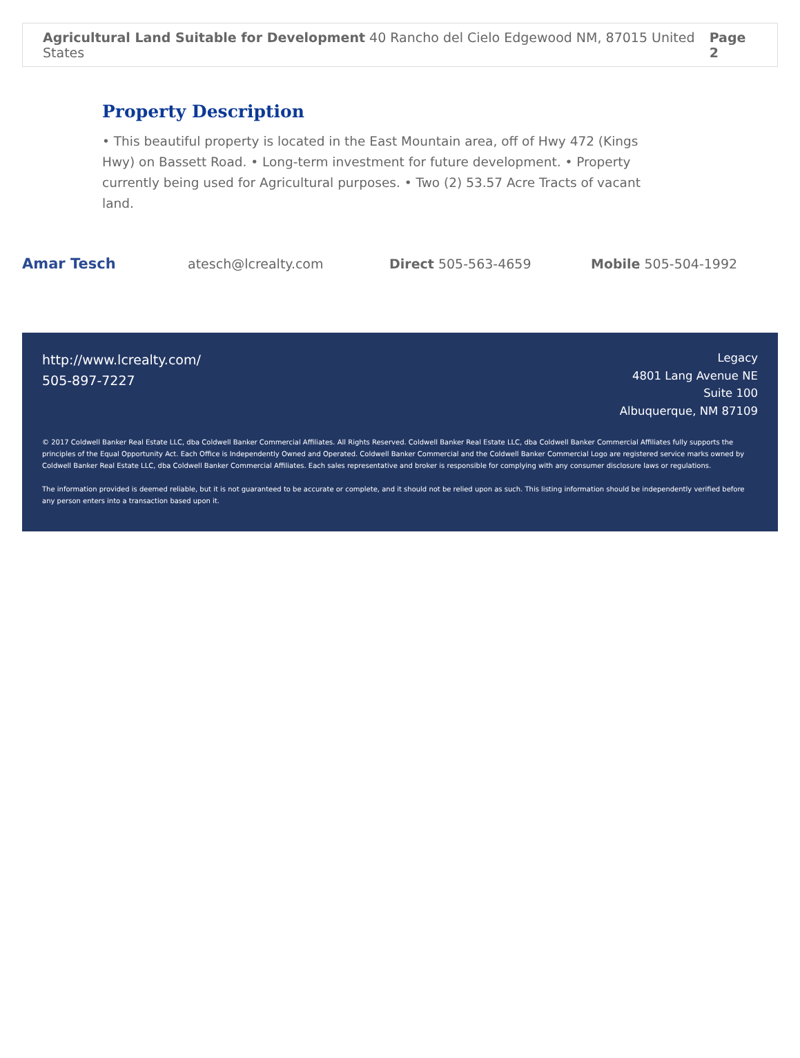Agricultural Land Suitable for Development 40 Rancho del Cielo Edgewood NM, 87015 United States Page 2
Property Description
• This beautiful property is located in the East Mountain area, off of Hwy 472 (Kings Hwy) on Bassett Road. • Long-term investment for future development. • Property currently being used for Agricultural purposes. • Two (2) 53.57 Acre Tracts of vacant land.
Amar Tesch atesch@lcrealty.com Direct 505-563-4659 Mobile 505-504-1992
http://www.lcrealty.com/
505-897-7227
Legacy
4801 Lang Avenue NE
Suite 100
Albuquerque, NM 87109
© 2017 Coldwell Banker Real Estate LLC, dba Coldwell Banker Commercial Affiliates. All Rights Reserved. Coldwell Banker Real Estate LLC, dba Coldwell Banker Commercial Affiliates fully supports the principles of the Equal Opportunity Act. Each Office is Independently Owned and Operated. Coldwell Banker Commercial and the Coldwell Banker Commercial Logo are registered service marks owned by Coldwell Banker Real Estate LLC, dba Coldwell Banker Commercial Affiliates. Each sales representative and broker is responsible for complying with any consumer disclosure laws or regulations.
The information provided is deemed reliable, but it is not guaranteed to be accurate or complete, and it should not be relied upon as such. This listing information should be independently verified before any person enters into a transaction based upon it.